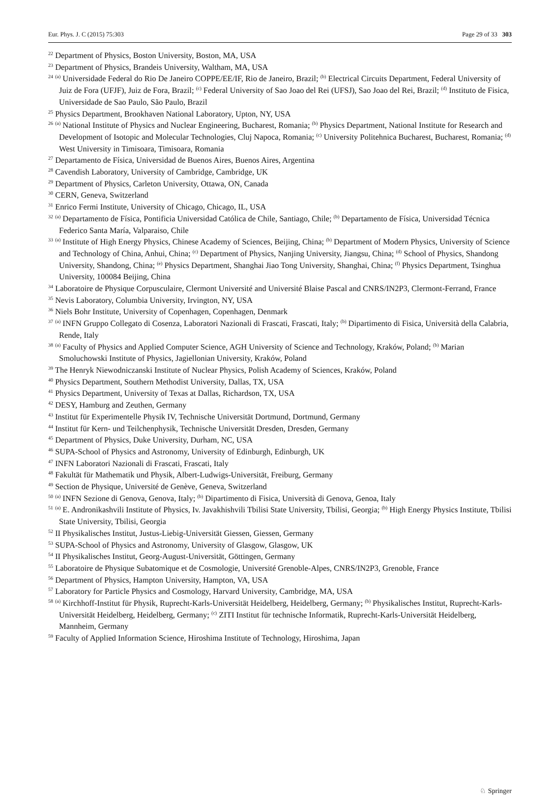Eur. Phys. J. C (2015) 75:303 Page 29 of 33 303
<sup>22</sup> Department of Physics, Boston University, Boston, MA, USA
<sup>23</sup> Department of Physics, Brandeis University, Waltham, MA, USA
<sup>24</sup> <sup>(a)</sup> Universidade Federal do Rio De Janeiro COPPE/EE/IF, Rio de Janeiro, Brazil; <sup>(b)</sup> Electrical Circuits Department, Federal University of Juiz de Fora (UFJF), Juiz de Fora, Brazil; <sup>(c)</sup> Federal University of Sao Joao del Rei (UFSJ), Sao Joao del Rei, Brazil; <sup>(d)</sup> Instituto de Fisica, Universidade de Sao Paulo, São Paulo, Brazil
<sup>25</sup> Physics Department, Brookhaven National Laboratory, Upton, NY, USA
<sup>26</sup> <sup>(a)</sup> National Institute of Physics and Nuclear Engineering, Bucharest, Romania; <sup>(b)</sup> Physics Department, National Institute for Research and Development of Isotopic and Molecular Technologies, Cluj Napoca, Romania; <sup>(c)</sup> University Politehnica Bucharest, Bucharest, Romania; <sup>(d)</sup> West University in Timisoara, Timisoara, Romania
<sup>27</sup> Departamento de Física, Universidad de Buenos Aires, Buenos Aires, Argentina
<sup>28</sup> Cavendish Laboratory, University of Cambridge, Cambridge, UK
<sup>29</sup> Department of Physics, Carleton University, Ottawa, ON, Canada
<sup>30</sup> CERN, Geneva, Switzerland
<sup>31</sup> Enrico Fermi Institute, University of Chicago, Chicago, IL, USA
<sup>32</sup> <sup>(a)</sup> Departamento de Física, Pontificia Universidad Católica de Chile, Santiago, Chile; <sup>(b)</sup> Departamento de Física, Universidad Técnica Federico Santa María, Valparaiso, Chile
<sup>33</sup> <sup>(a)</sup> Institute of High Energy Physics, Chinese Academy of Sciences, Beijing, China; <sup>(b)</sup> Department of Modern Physics, University of Science and Technology of China, Anhui, China; <sup>(c)</sup> Department of Physics, Nanjing University, Jiangsu, China; <sup>(d)</sup> School of Physics, Shandong University, Shandong, China; <sup>(e)</sup> Physics Department, Shanghai Jiao Tong University, Shanghai, China; <sup>(f)</sup> Physics Department, Tsinghua University, 100084 Beijing, China
<sup>34</sup> Laboratoire de Physique Corpusculaire, Clermont Université and Université Blaise Pascal and CNRS/IN2P3, Clermont-Ferrand, France
<sup>35</sup> Nevis Laboratory, Columbia University, Irvington, NY, USA
<sup>36</sup> Niels Bohr Institute, University of Copenhagen, Copenhagen, Denmark
<sup>37</sup> <sup>(a)</sup> INFN Gruppo Collegato di Cosenza, Laboratori Nazionali di Frascati, Frascati, Italy; <sup>(b)</sup> Dipartimento di Fisica, Università della Calabria, Rende, Italy
<sup>38</sup> <sup>(a)</sup> Faculty of Physics and Applied Computer Science, AGH University of Science and Technology, Kraków, Poland; <sup>(b)</sup> Marian Smoluchowski Institute of Physics, Jagiellonian University, Kraków, Poland
<sup>39</sup> The Henryk Niewodniczanski Institute of Nuclear Physics, Polish Academy of Sciences, Kraków, Poland
<sup>40</sup> Physics Department, Southern Methodist University, Dallas, TX, USA
<sup>41</sup> Physics Department, University of Texas at Dallas, Richardson, TX, USA
<sup>42</sup> DESY, Hamburg and Zeuthen, Germany
<sup>43</sup> Institut für Experimentelle Physik IV, Technische Universität Dortmund, Dortmund, Germany
<sup>44</sup> Institut für Kern- und Teilchenphysik, Technische Universität Dresden, Dresden, Germany
<sup>45</sup> Department of Physics, Duke University, Durham, NC, USA
<sup>46</sup> SUPA-School of Physics and Astronomy, University of Edinburgh, Edinburgh, UK
<sup>47</sup> INFN Laboratori Nazionali di Frascati, Frascati, Italy
<sup>48</sup> Fakultät für Mathematik und Physik, Albert-Ludwigs-Universität, Freiburg, Germany
<sup>49</sup> Section de Physique, Université de Genève, Geneva, Switzerland
<sup>50</sup> <sup>(a)</sup> INFN Sezione di Genova, Genova, Italy; <sup>(b)</sup> Dipartimento di Fisica, Università di Genova, Genoa, Italy
<sup>51</sup> <sup>(a)</sup> E. Andronikashvili Institute of Physics, Iv. Javakhishvili Tbilisi State University, Tbilisi, Georgia; <sup>(b)</sup> High Energy Physics Institute, Tbilisi State University, Tbilisi, Georgia
<sup>52</sup> II Physikalisches Institut, Justus-Liebig-Universität Giessen, Giessen, Germany
<sup>53</sup> SUPA-School of Physics and Astronomy, University of Glasgow, Glasgow, UK
<sup>54</sup> II Physikalisches Institut, Georg-August-Universität, Göttingen, Germany
<sup>55</sup> Laboratoire de Physique Subatomique et de Cosmologie, Université Grenoble-Alpes, CNRS/IN2P3, Grenoble, France
<sup>56</sup> Department of Physics, Hampton University, Hampton, VA, USA
<sup>57</sup> Laboratory for Particle Physics and Cosmology, Harvard University, Cambridge, MA, USA
<sup>58</sup> <sup>(a)</sup> Kirchhoff-Institut für Physik, Ruprecht-Karls-Universität Heidelberg, Heidelberg, Germany; <sup>(b)</sup> Physikalisches Institut, Ruprecht-Karls-Universität Heidelberg, Heidelberg, Germany; <sup>(c)</sup> ZITI Institut für technische Informatik, Ruprecht-Karls-Universität Heidelberg, Mannheim, Germany
<sup>59</sup> Faculty of Applied Information Science, Hiroshima Institute of Technology, Hiroshima, Japan
♘ Springer